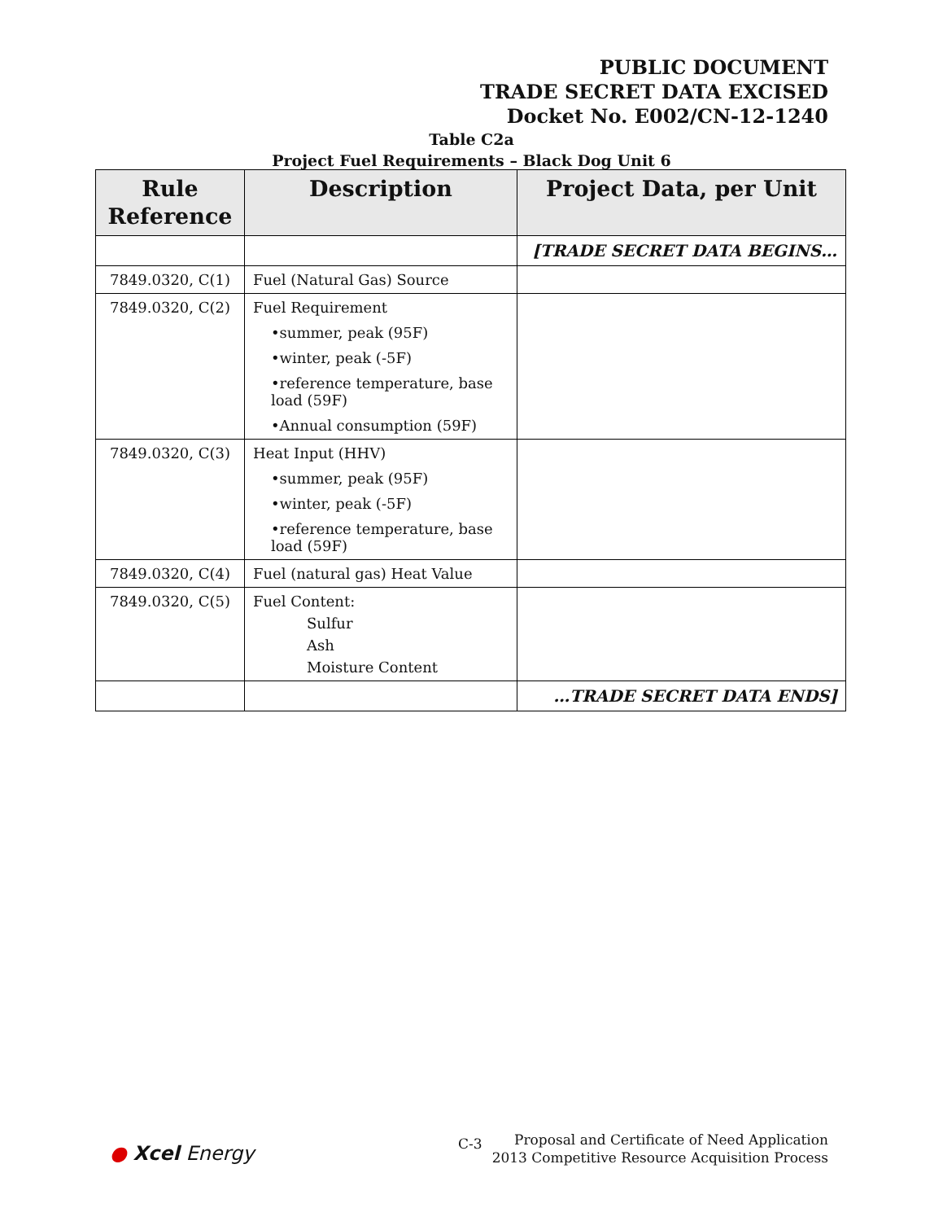PUBLIC DOCUMENT
TRADE SECRET DATA EXCISED
Docket No. E002/CN-12-1240
Table C2a
Project Fuel Requirements – Black Dog Unit 6
| Rule Reference | Description | Project Data, per Unit |
| --- | --- | --- |
| | | [TRADE SECRET DATA BEGINS… |
| 7849.0320, C(1) | Fuel (Natural Gas) Source | |
| 7849.0320, C(2) | Fuel Requirement •summer, peak (95F) •winter, peak (-5F) •reference temperature, base load (59F) •Annual consumption (59F) | |
| 7849.0320, C(3) | Heat Input (HHV) •summer, peak (95F) •winter, peak (-5F) •reference temperature, base load (59F) | |
| 7849.0320, C(4) | Fuel (natural gas) Heat Value | |
| 7849.0320, C(5) | Fuel Content: Sulfur Ash Moisture Content | |
| | | …TRADE SECRET DATA ENDS] |
● Xcel Energy C-3
Proposal and Certificate of Need Application
2013 Competitive Resource Acquisition Process